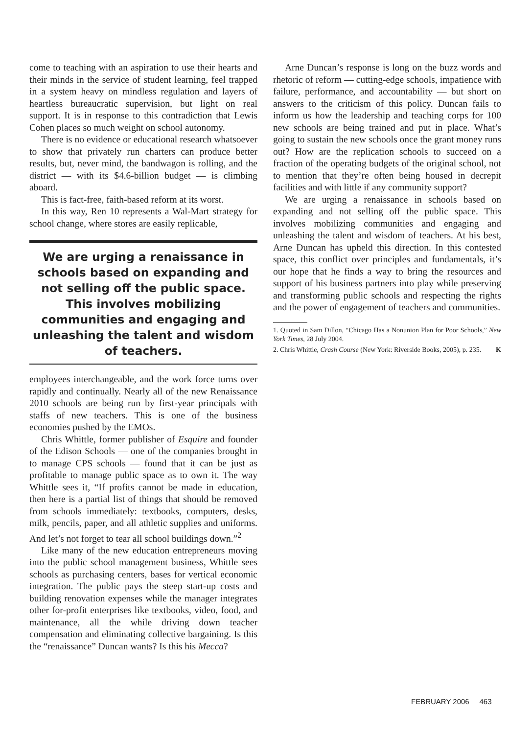come to teaching with an aspiration to use their hearts and their minds in the service of student learning, feel trapped in a system heavy on mindless regulation and layers of heartless bureaucratic supervision, but light on real support. It is in response to this contradiction that Lewis Cohen places so much weight on school autonomy.
There is no evidence or educational research whatsoever to show that privately run charters can produce better results, but, never mind, the bandwagon is rolling, and the district — with its $4.6-billion budget — is climbing aboard.
This is fact-free, faith-based reform at its worst.
In this way, Ren 10 represents a Wal-Mart strategy for school change, where stores are easily replicable,
We are urging a renaissance in schools based on expanding and not selling off the public space. This involves mobilizing communities and engaging and unleashing the talent and wisdom of teachers.
employees interchangeable, and the work force turns over rapidly and continually. Nearly all of the new Renaissance 2010 schools are being run by first-year principals with staffs of new teachers. This is one of the business economies pushed by the EMOs.
Chris Whittle, former publisher of Esquire and founder of the Edison Schools — one of the companies brought in to manage CPS schools — found that it can be just as profitable to manage public space as to own it. The way Whittle sees it, “If profits cannot be made in education, then here is a partial list of things that should be removed from schools immediately: textbooks, computers, desks, milk, pencils, paper, and all athletic supplies and uniforms. And let’s not forget to tear all school buildings down.”<sup>2</sup>
Like many of the new education entrepreneurs moving into the public school management business, Whittle sees schools as purchasing centers, bases for vertical economic integration. The public pays the steep start-up costs and building renovation expenses while the manager integrates other for-profit enterprises like textbooks, video, food, and maintenance, all the while driving down teacher compensation and eliminating collective bargaining. Is this the “renaissance” Duncan wants? Is this his Mecca?
Arne Duncan’s response is long on the buzz words and rhetoric of reform — cutting-edge schools, impatience with failure, performance, and accountability — but short on answers to the criticism of this policy. Duncan fails to inform us how the leadership and teaching corps for 100 new schools are being trained and put in place. What’s going to sustain the new schools once the grant money runs out? How are the replication schools to succeed on a fraction of the operating budgets of the original school, not to mention that they’re often being housed in decrepit facilities and with little if any community support?
We are urging a renaissance in schools based on expanding and not selling off the public space. This involves mobilizing communities and engaging and unleashing the talent and wisdom of teachers. At his best, Arne Duncan has upheld this direction. In this contested space, this conflict over principles and fundamentals, it’s our hope that he finds a way to bring the resources and support of his business partners into play while preserving and transforming public schools and respecting the rights and the power of engagement of teachers and communities.
1. Quoted in Sam Dillon, “Chicago Has a Nonunion Plan for Poor Schools,” New York Times, 28 July 2004.
2. Chris Whittle, Crash Course (New York: Riverside Books, 2005), p. 235. K
FEBRUARY 2006 463